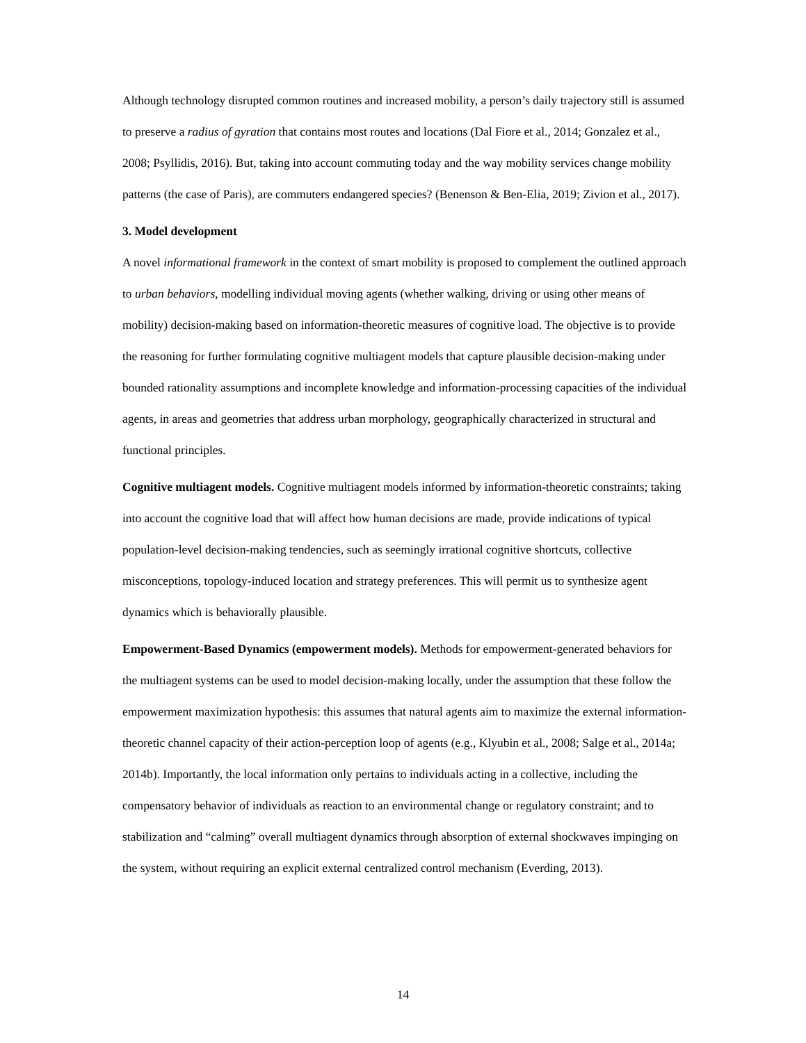Although technology disrupted common routines and increased mobility, a person’s daily trajectory still is assumed to preserve a radius of gyration that contains most routes and locations (Dal Fiore et al., 2014; Gonzalez et al., 2008; Psyllidis, 2016). But, taking into account commuting today and the way mobility services change mobility patterns (the case of Paris), are commuters endangered species? (Benenson & Ben-Elia, 2019; Zivion et al., 2017).
3. Model development
A novel informational framework in the context of smart mobility is proposed to complement the outlined approach to urban behaviors, modelling individual moving agents (whether walking, driving or using other means of mobility) decision-making based on information-theoretic measures of cognitive load. The objective is to provide the reasoning for further formulating cognitive multiagent models that capture plausible decision-making under bounded rationality assumptions and incomplete knowledge and information-processing capacities of the individual agents, in areas and geometries that address urban morphology, geographically characterized in structural and functional principles.
Cognitive multiagent models. Cognitive multiagent models informed by information-theoretic constraints; taking into account the cognitive load that will affect how human decisions are made, provide indications of typical population-level decision-making tendencies, such as seemingly irrational cognitive shortcuts, collective misconceptions, topology-induced location and strategy preferences. This will permit us to synthesize agent dynamics which is behaviorally plausible.
Empowerment-Based Dynamics (empowerment models). Methods for empowerment-generated behaviors for the multiagent systems can be used to model decision-making locally, under the assumption that these follow the empowerment maximization hypothesis: this assumes that natural agents aim to maximize the external information-theoretic channel capacity of their action-perception loop of agents (e.g., Klyubin et al., 2008; Salge et al., 2014a; 2014b). Importantly, the local information only pertains to individuals acting in a collective, including the compensatory behavior of individuals as reaction to an environmental change or regulatory constraint; and to stabilization and “calming” overall multiagent dynamics through absorption of external shockwaves impinging on the system, without requiring an explicit external centralized control mechanism (Everding, 2013).
14